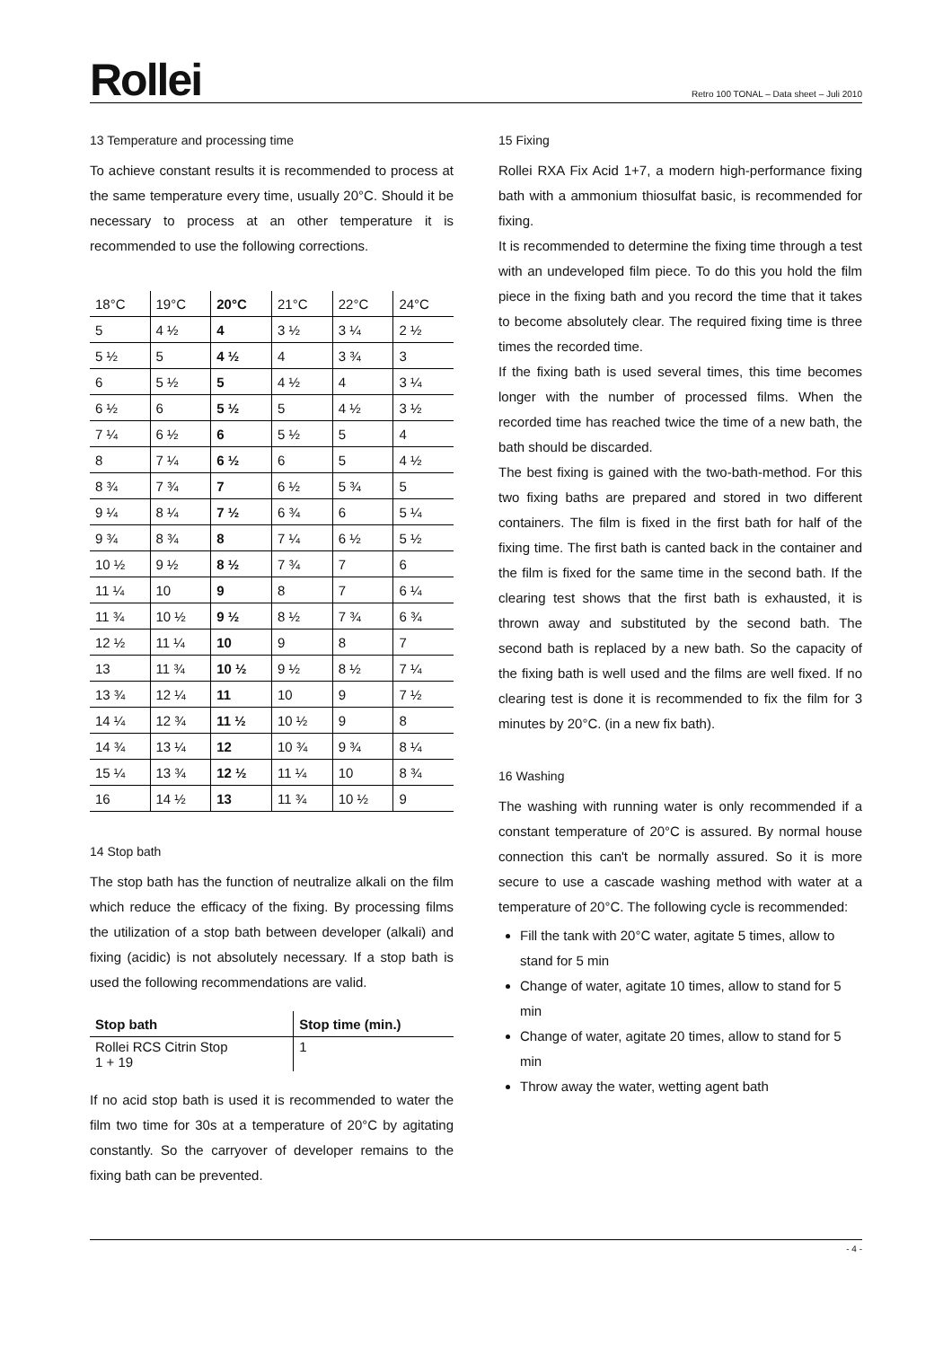Rollei
Retro 100 TONAL – Data sheet – Juli 2010
13 Temperature and processing time
To achieve constant results it is recommended to process at the same temperature every time, usually 20°C. Should it be necessary to process at an other temperature it is recommended to use the following corrections.
| 18°C | 19°C | 20°C | 21°C | 22°C | 24°C |
| --- | --- | --- | --- | --- | --- |
| 5 | 4 ½ | 4 | 3 ½ | 3 ¼ | 2 ½ |
| 5 ½ | 5 | 4 ½ | 4 | 3 ¾ | 3 |
| 6 | 5 ½ | 5 | 4 ½ | 4 | 3 ¼ |
| 6 ½ | 6 | 5 ½ | 5 | 4 ½ | 3 ½ |
| 7 ¼ | 6 ½ | 6 | 5 ½ | 5 | 4 |
| 8 | 7 ¼ | 6 ½ | 6 | 5 | 4 ½ |
| 8 ¾ | 7 ¾ | 7 | 6 ½ | 5 ¾ | 5 |
| 9 ¼ | 8 ¼ | 7 ½ | 6 ¾ | 6 | 5 ¼ |
| 9 ¾ | 8 ¾ | 8 | 7 ¼ | 6 ½ | 5 ½ |
| 10 ½ | 9 ½ | 8 ½ | 7 ¾ | 7 | 6 |
| 11 ¼ | 10 | 9 | 8 | 7 | 6 ¼ |
| 11 ¾ | 10 ½ | 9 ½ | 8 ½ | 7 ¾ | 6 ¾ |
| 12 ½ | 11 ¼ | 10 | 9 | 8 | 7 |
| 13 | 11 ¾ | 10 ½ | 9 ½ | 8 ½ | 7 ¼ |
| 13 ¾ | 12 ¼ | 11 | 10 | 9 | 7 ½ |
| 14 ¼ | 12 ¾ | 11 ½ | 10 ½ | 9 | 8 |
| 14 ¾ | 13 ¼ | 12 | 10 ¾ | 9 ¾ | 8 ¼ |
| 15 ¼ | 13 ¾ | 12 ½ | 11 ¼ | 10 | 8 ¾ |
| 16 | 14 ½ | 13 | 11 ¾ | 10 ½ | 9 |
14 Stop bath
The stop bath has the function of neutralize alkali on the film which reduce the efficacy of the fixing. By processing films the utilization of a stop bath between developer (alkali) and fixing (acidic) is not absolutely necessary. If a stop bath is used the following recommendations are valid.
| Stop bath | Stop time (min.) |
| --- | --- |
| Rollei RCS Citrin Stop 1 + 19 | 1 |
If no acid stop bath is used it is recommended to water the film two time for 30s at a temperature of 20°C by agitating constantly. So the carryover of developer remains to the fixing bath can be prevented.
15 Fixing
Rollei RXA Fix Acid 1+7, a modern high-performance fixing bath with a ammonium thiosulfat basic, is recommended for fixing.
It is recommended to determine the fixing time through a test with an undeveloped film piece. To do this you hold the film piece in the fixing bath and you record the time that it takes to become absolutely clear. The required fixing time is three times the recorded time.
If the fixing bath is used several times, this time becomes longer with the number of processed films. When the recorded time has reached twice the time of a new bath, the bath should be discarded.
The best fixing is gained with the two-bath-method. For this two fixing baths are prepared and stored in two different containers. The film is fixed in the first bath for half of the fixing time. The first bath is canted back in the container and the film is fixed for the same time in the second bath. If the clearing test shows that the first bath is exhausted, it is thrown away and substituted by the second bath. The second bath is replaced by a new bath. So the capacity of the fixing bath is well used and the films are well fixed. If no clearing test is done it is recommended to fix the film for 3 minutes by 20°C. (in a new fix bath).
16 Washing
The washing with running water is only recommended if a constant temperature of 20°C is assured. By normal house connection this can't be normally assured. So it is more secure to use a cascade washing method with water at a temperature of 20°C. The following cycle is recommended:
Fill the tank with 20°C water, agitate 5 times, allow to stand for 5 min
Change of water, agitate 10 times, allow to stand for 5 min
Change of water, agitate 20 times, allow to stand for 5 min
Throw away the water, wetting agent bath
- 4 -